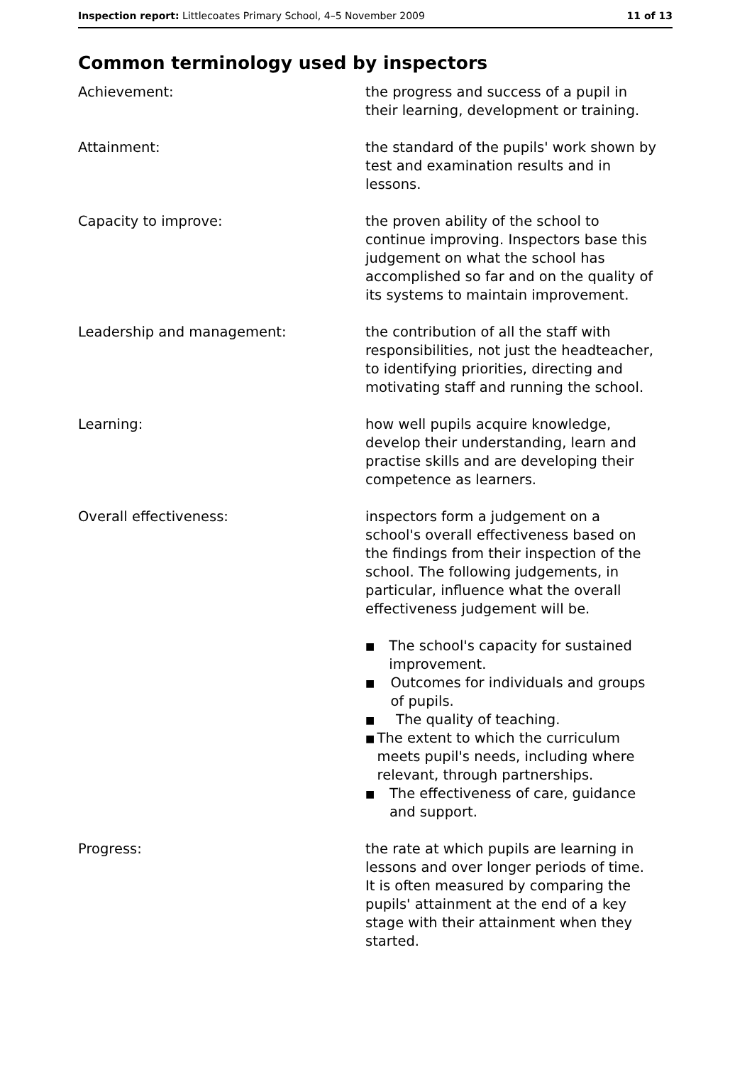Inspection report: Littlecoates Primary School, 4–5 November 2009
11 of 13
Common terminology used by inspectors
Achievement: the progress and success of a pupil in their learning, development or training.
Attainment: the standard of the pupils' work shown by test and examination results and in lessons.
Capacity to improve: the proven ability of the school to continue improving. Inspectors base this judgement on what the school has accomplished so far and on the quality of its systems to maintain improvement.
Leadership and management: the contribution of all the staff with responsibilities, not just the headteacher, to identifying priorities, directing and motivating staff and running the school.
Learning: how well pupils acquire knowledge, develop their understanding, learn and practise skills and are developing their competence as learners.
Overall effectiveness: inspectors form a judgement on a school's overall effectiveness based on the findings from their inspection of the school. The following judgements, in particular, influence what the overall effectiveness judgement will be.
■ The school's capacity for sustained improvement.
■ Outcomes for individuals and groups of pupils.
■ The quality of teaching.
■ The extent to which the curriculum meets pupil's needs, including where relevant, through partnerships.
■ The effectiveness of care, guidance and support.
Progress: the rate at which pupils are learning in lessons and over longer periods of time. It is often measured by comparing the pupils' attainment at the end of a key stage with their attainment when they started.